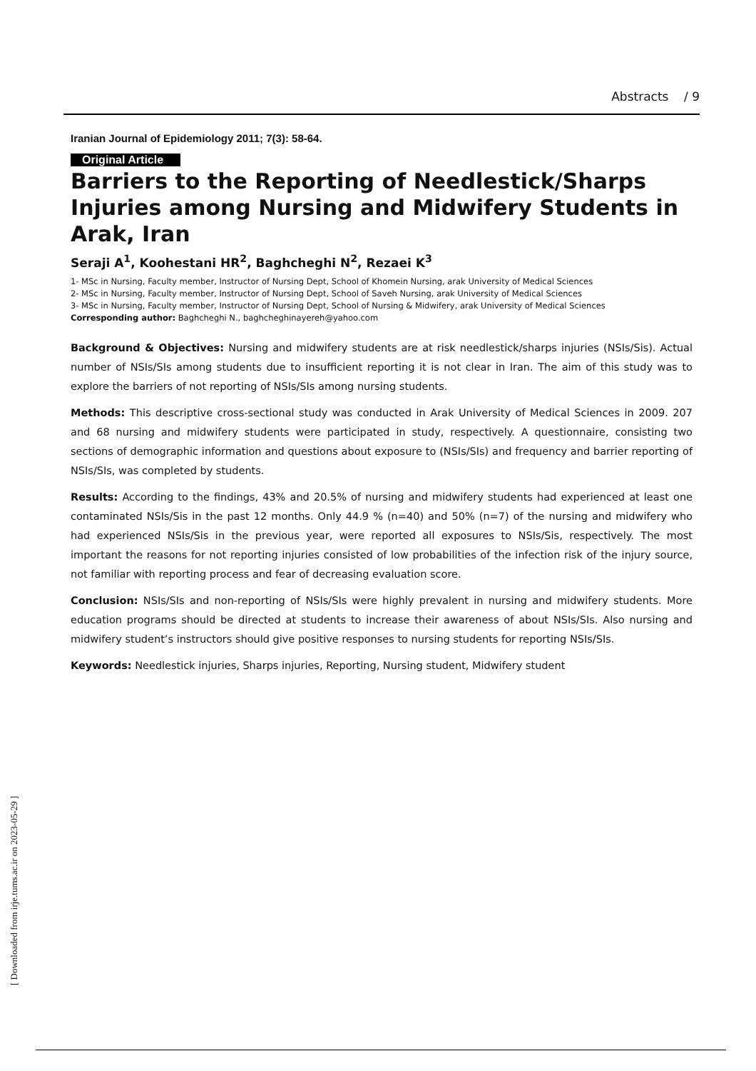Abstracts / 9
Iranian Journal of Epidemiology 2011; 7(3): 58-64.
Original Article
Barriers to the Reporting of Needlestick/Sharps Injuries among Nursing and Midwifery Students in Arak, Iran
Seraji A<sup>1</sup>, Koohestani HR<sup>2</sup>, Baghcheghi N<sup>2</sup>, Rezaei K<sup>3</sup>
1- MSc in Nursing, Faculty member, Instructor of Nursing Dept, School of Khomein Nursing, arak University of Medical Sciences
2- MSc in Nursing, Faculty member, Instructor of Nursing Dept, School of Saveh Nursing, arak University of Medical Sciences
3- MSc in Nursing, Faculty member, Instructor of Nursing Dept, School of Nursing & Midwifery, arak University of Medical Sciences
Corresponding author: Baghcheghi N., baghcheghinayereh@yahoo.com
Background & Objectives: Nursing and midwifery students are at risk needlestick/sharps injuries (NSIs/Sis). Actual number of NSIs/SIs among students due to insufficient reporting it is not clear in Iran. The aim of this study was to explore the barriers of not reporting of NSIs/SIs among nursing students.
Methods: This descriptive cross-sectional study was conducted in Arak University of Medical Sciences in 2009. 207 and 68 nursing and midwifery students were participated in study, respectively. A questionnaire, consisting two sections of demographic information and questions about exposure to (NSIs/SIs) and frequency and barrier reporting of NSIs/SIs, was completed by students.
Results: According to the findings, 43% and 20.5% of nursing and midwifery students had experienced at least one contaminated NSIs/Sis in the past 12 months. Only 44.9 % (n=40) and 50% (n=7) of the nursing and midwifery who had experienced NSIs/Sis in the previous year, were reported all exposures to NSIs/Sis, respectively. The most important the reasons for not reporting injuries consisted of low probabilities of the infection risk of the injury source, not familiar with reporting process and fear of decreasing evaluation score.
Conclusion: NSIs/SIs and non-reporting of NSIs/SIs were highly prevalent in nursing and midwifery students. More education programs should be directed at students to increase their awareness of about NSIs/SIs. Also nursing and midwifery student’s instructors should give positive responses to nursing students for reporting NSIs/SIs.
Keywords: Needlestick injuries, Sharps injuries, Reporting, Nursing student, Midwifery student
[ Downloaded from irje.tums.ac.ir on 2023-05-29 ]